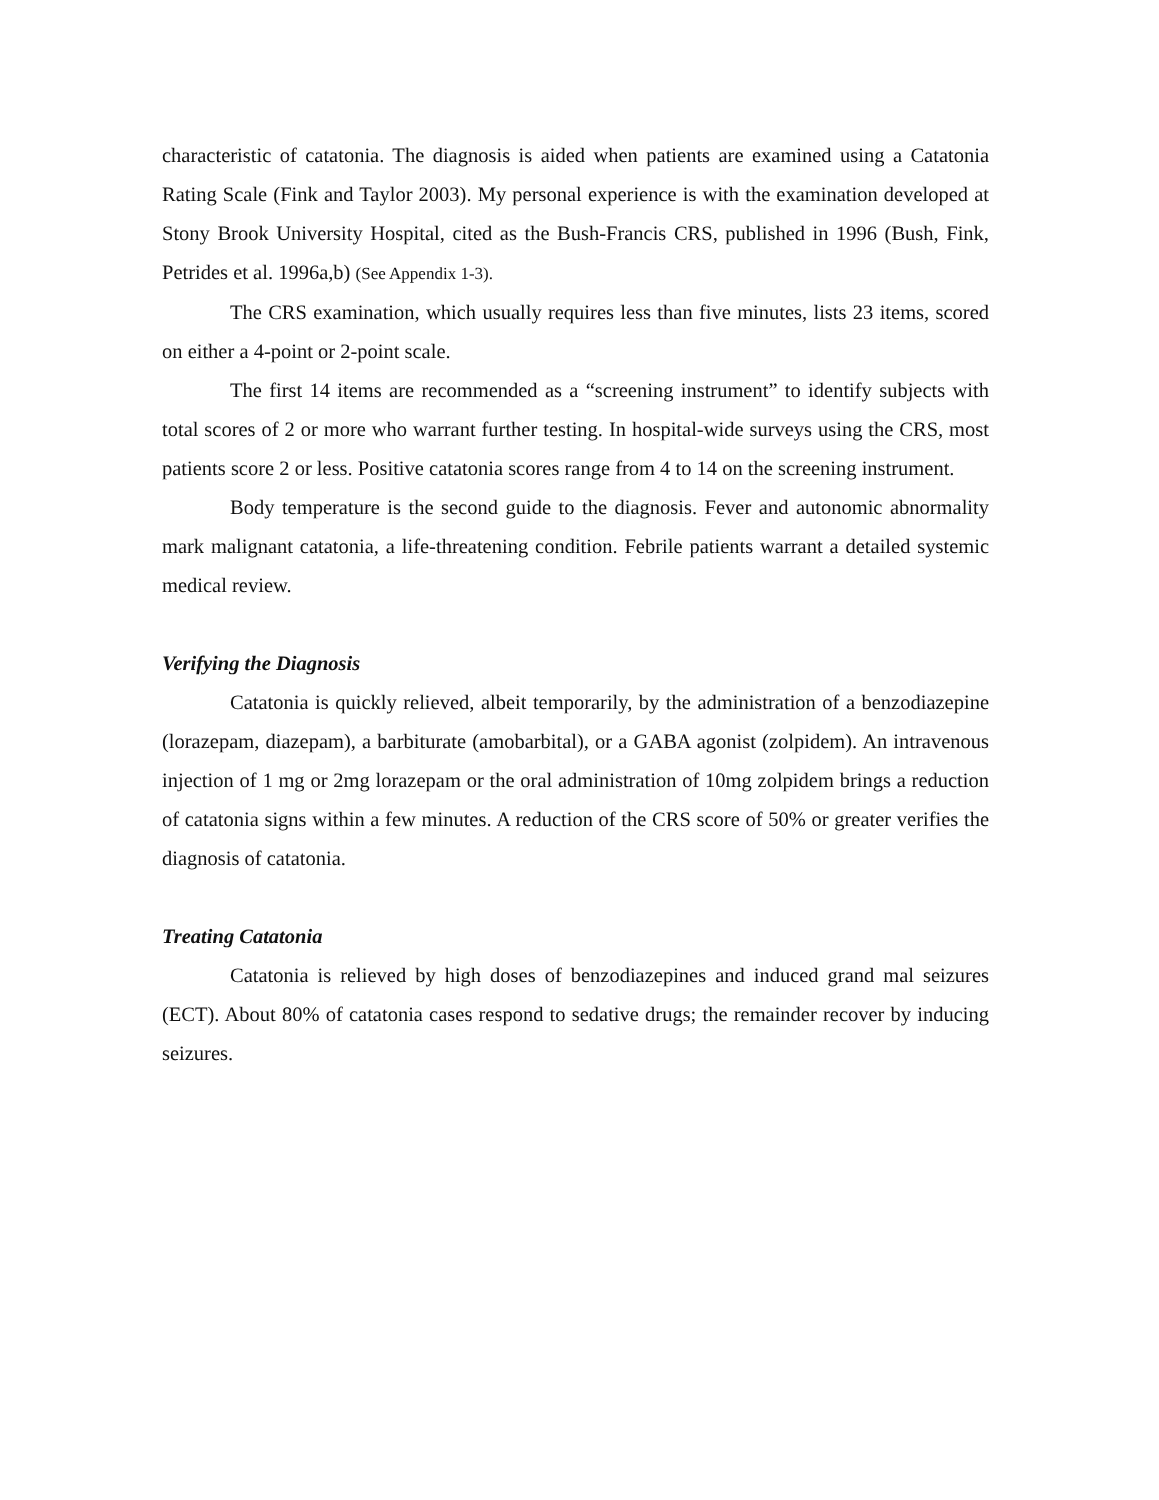characteristic of catatonia. The diagnosis is aided when patients are examined using a Catatonia Rating Scale (Fink and Taylor 2003). My personal experience is with the examination developed at Stony Brook University Hospital, cited as the Bush-Francis CRS, published in 1996 (Bush, Fink, Petrides et al. 1996a,b) (See Appendix 1-3).
The CRS examination, which usually requires less than five minutes, lists 23 items, scored on either a 4-point or 2-point scale.
The first 14 items are recommended as a “screening instrument” to identify subjects with total scores of 2 or more who warrant further testing. In hospital-wide surveys using the CRS, most patients score 2 or less. Positive catatonia scores range from 4 to 14 on the screening instrument.
Body temperature is the second guide to the diagnosis. Fever and autonomic abnormality mark malignant catatonia, a life-threatening condition. Febrile patients warrant a detailed systemic medical review.
Verifying the Diagnosis
Catatonia is quickly relieved, albeit temporarily, by the administration of a benzodiazepine (lorazepam, diazepam), a barbiturate (amobarbital), or a GABA agonist (zolpidem). An intravenous injection of 1 mg or 2mg lorazepam or the oral administration of 10mg zolpidem brings a reduction of catatonia signs within a few minutes. A reduction of the CRS score of 50% or greater verifies the diagnosis of catatonia.
Treating Catatonia
Catatonia is relieved by high doses of benzodiazepines and induced grand mal seizures (ECT). About 80% of catatonia cases respond to sedative drugs; the remainder recover by inducing seizures.